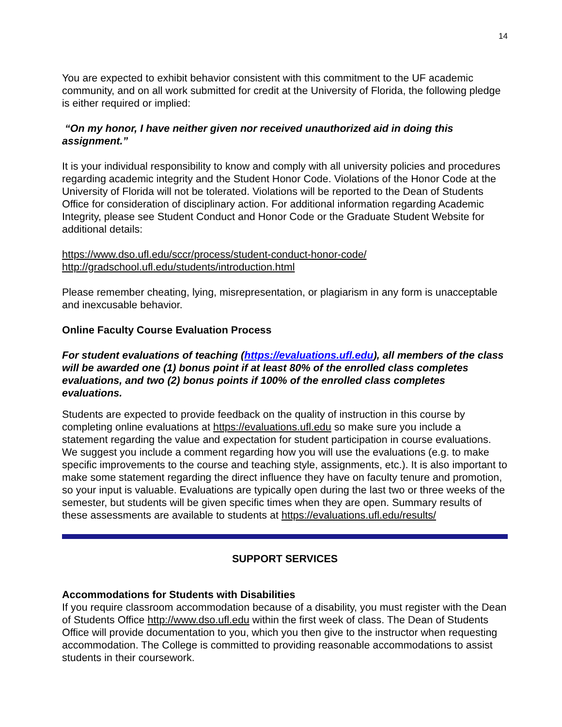14
You are expected to exhibit behavior consistent with this commitment to the UF academic community, and on all work submitted for credit at the University of Florida, the following pledge is either required or implied:
“On my honor, I have neither given nor received unauthorized aid in doing this assignment.”
It is your individual responsibility to know and comply with all university policies and procedures regarding academic integrity and the Student Honor Code. Violations of the Honor Code at the University of Florida will not be tolerated. Violations will be reported to the Dean of Students Office for consideration of disciplinary action. For additional information regarding Academic Integrity, please see Student Conduct and Honor Code or the Graduate Student Website for additional details:
https://www.dso.ufl.edu/sccr/process/student-conduct-honor-code/
http://gradschool.ufl.edu/students/introduction.html
Please remember cheating, lying, misrepresentation, or plagiarism in any form is unacceptable and inexcusable behavior.
Online Faculty Course Evaluation Process
For student evaluations of teaching (https://evaluations.ufl.edu), all members of the class will be awarded one (1) bonus point if at least 80% of the enrolled class completes evaluations, and two (2) bonus points if 100% of the enrolled class completes evaluations.
Students are expected to provide feedback on the quality of instruction in this course by completing online evaluations at https://evaluations.ufl.edu so make sure you include a statement regarding the value and expectation for student participation in course evaluations. We suggest you include a comment regarding how you will use the evaluations (e.g. to make specific improvements to the course and teaching style, assignments, etc.). It is also important to make some statement regarding the direct influence they have on faculty tenure and promotion, so your input is valuable. Evaluations are typically open during the last two or three weeks of the semester, but students will be given specific times when they are open. Summary results of these assessments are available to students at https://evaluations.ufl.edu/results/
SUPPORT SERVICES
Accommodations for Students with Disabilities
If you require classroom accommodation because of a disability, you must register with the Dean of Students Office http://www.dso.ufl.edu within the first week of class. The Dean of Students Office will provide documentation to you, which you then give to the instructor when requesting accommodation. The College is committed to providing reasonable accommodations to assist students in their coursework.